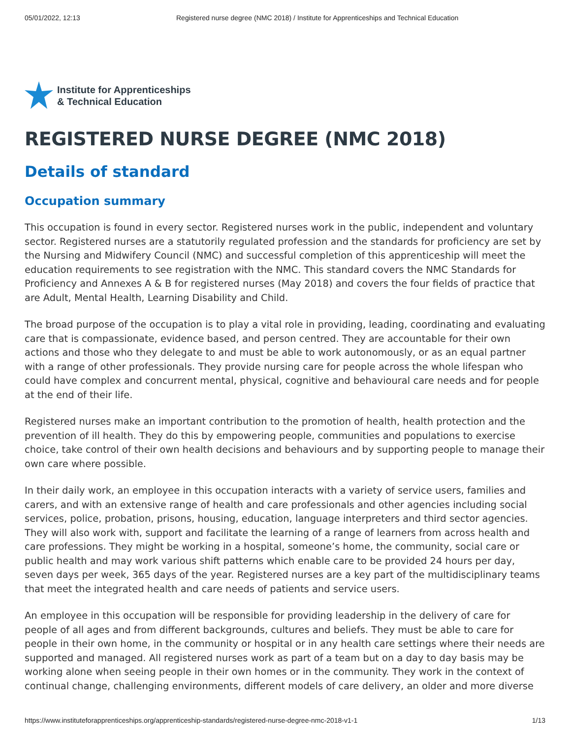05/01/2022, 12:13 Registered nurse degree (NMC 2018) / Institute for Apprenticeships and Technical Education
Institute for Apprenticeships
& Technical Education
REGISTERED NURSE DEGREE (NMC 2018)
Details of standard
Occupation summary
This occupation is found in every sector. Registered nurses work in the public, independent and voluntary sector. Registered nurses are a statutorily regulated profession and the standards for proficiency are set by the Nursing and Midwifery Council (NMC) and successful completion of this apprenticeship will meet the education requirements to see registration with the NMC. This standard covers the NMC Standards for Proficiency and Annexes A & B for registered nurses (May 2018) and covers the four fields of practice that are Adult, Mental Health, Learning Disability and Child.
The broad purpose of the occupation is to play a vital role in providing, leading, coordinating and evaluating care that is compassionate, evidence based, and person centred. They are accountable for their own actions and those who they delegate to and must be able to work autonomously, or as an equal partner with a range of other professionals. They provide nursing care for people across the whole lifespan who could have complex and concurrent mental, physical, cognitive and behavioural care needs and for people at the end of their life.
Registered nurses make an important contribution to the promotion of health, health protection and the prevention of ill health. They do this by empowering people, communities and populations to exercise choice, take control of their own health decisions and behaviours and by supporting people to manage their own care where possible.
In their daily work, an employee in this occupation interacts with a variety of service users, families and carers, and with an extensive range of health and care professionals and other agencies including social services, police, probation, prisons, housing, education, language interpreters and third sector agencies. They will also work with, support and facilitate the learning of a range of learners from across health and care professions. They might be working in a hospital, someone’s home, the community, social care or public health and may work various shift patterns which enable care to be provided 24 hours per day, seven days per week, 365 days of the year. Registered nurses are a key part of the multidisciplinary teams that meet the integrated health and care needs of patients and service users.
An employee in this occupation will be responsible for providing leadership in the delivery of care for people of all ages and from different backgrounds, cultures and beliefs. They must be able to care for people in their own home, in the community or hospital or in any health care settings where their needs are supported and managed. All registered nurses work as part of a team but on a day to day basis may be working alone when seeing people in their own homes or in the community. They work in the context of continual change, challenging environments, different models of care delivery, an older and more diverse
https://www.instituteforapprenticeships.org/apprenticeship-standards/registered-nurse-degree-nmc-2018-v1-1 1/13